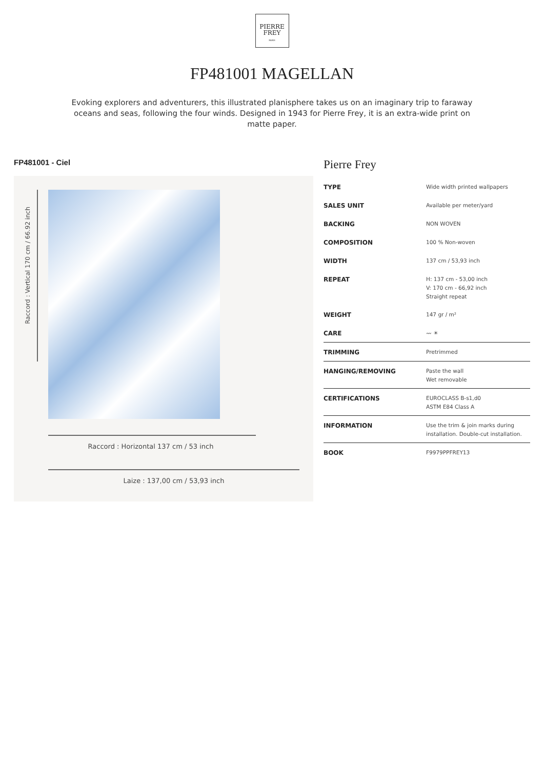PIERRE
FREY
PARIS
FP481001 MAGELLAN
Evoking explorers and adventurers, this illustrated planisphere takes us on an imaginary trip to faraway oceans and seas, following the four winds. Designed in 1943 for Pierre Frey, it is an extra-wide print on matte paper.
FP481001 - Ciel
Raccord : Vertical 170 cm / 66.92 inch
Raccord : Horizontal 137 cm / 53 inch
Laize : 137,00 cm / 53,93 inch
Pierre Frey
| TYPE | Wide width printed wallpapers |
| SALES UNIT | Available per meter/yard |
| BACKING | NON WOVEN |
| COMPOSITION | 100 % Non-woven |
| WIDTH | 137 cm / 53,93 inch |
| REPEAT | H: 137 cm - 53,00 inch V: 170 cm - 66,92 inch Straight repeat |
| WEIGHT | 147 gr / m² |
| CARE | 〰 ☀ |
| TRIMMING | Pretrimmed |
| HANGING/REMOVING | Paste the wall Wet removable |
| CERTIFICATIONS | EUROCLASS B-s1,d0 ASTM E84 Class A |
| INFORMATION | Use the trim & join marks during installation. Double-cut installation. |
| BOOK | F9979PPFREY13 |